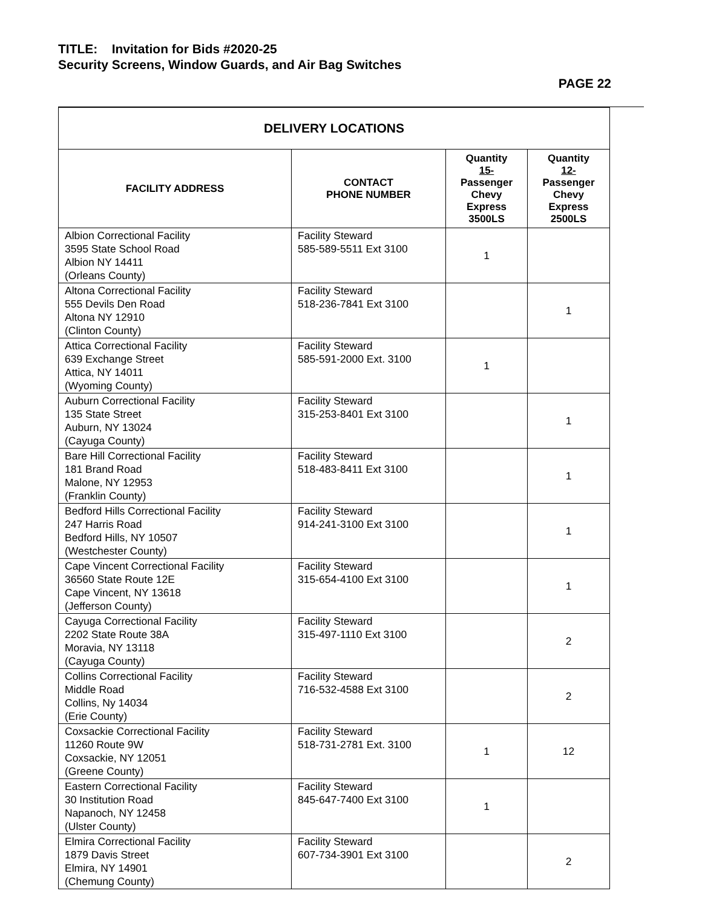TITLE: Invitation for Bids #2020-25
Security Screens, Window Guards, and Air Bag Switches
PAGE 22
| DELIVERY LOCATIONS | | | |
| --- | --- | --- | --- |
| FACILITY ADDRESS | CONTACT PHONE NUMBER | Quantity 15- Passenger Chevy Express 3500LS | Quantity 12- Passenger Chevy Express 2500LS |
| Albion Correctional Facility 3595 State School Road Albion NY 14411 (Orleans County) | Facility Steward 585-589-5511 Ext 3100 | 1 | |
| Altona Correctional Facility 555 Devils Den Road Altona NY 12910 (Clinton County) | Facility Steward 518-236-7841 Ext 3100 | | 1 |
| Attica Correctional Facility 639 Exchange Street Attica, NY 14011 (Wyoming County) | Facility Steward 585-591-2000 Ext. 3100 | 1 | |
| Auburn Correctional Facility 135 State Street Auburn, NY 13024 (Cayuga County) | Facility Steward 315-253-8401 Ext 3100 | | 1 |
| Bare Hill Correctional Facility 181 Brand Road Malone, NY 12953 (Franklin County) | Facility Steward 518-483-8411 Ext 3100 | | 1 |
| Bedford Hills Correctional Facility 247 Harris Road Bedford Hills, NY 10507 (Westchester County) | Facility Steward 914-241-3100 Ext 3100 | | 1 |
| Cape Vincent Correctional Facility 36560 State Route 12E Cape Vincent, NY 13618 (Jefferson County) | Facility Steward 315-654-4100 Ext 3100 | | 1 |
| Cayuga Correctional Facility 2202 State Route 38A Moravia, NY 13118 (Cayuga County) | Facility Steward 315-497-1110 Ext 3100 | | 2 |
| Collins Correctional Facility Middle Road Collins, Ny 14034 (Erie County) | Facility Steward 716-532-4588 Ext 3100 | | 2 |
| Coxsackie Correctional Facility 11260 Route 9W Coxsackie, NY 12051 (Greene County) | Facility Steward 518-731-2781 Ext. 3100 | 1 | 12 |
| Eastern Correctional Facility 30 Institution Road Napanoch, NY 12458 (Ulster County) | Facility Steward 845-647-7400 Ext 3100 | 1 | |
| Elmira Correctional Facility 1879 Davis Street Elmira, NY 14901 (Chemung County) | Facility Steward 607-734-3901 Ext 3100 | | 2 |